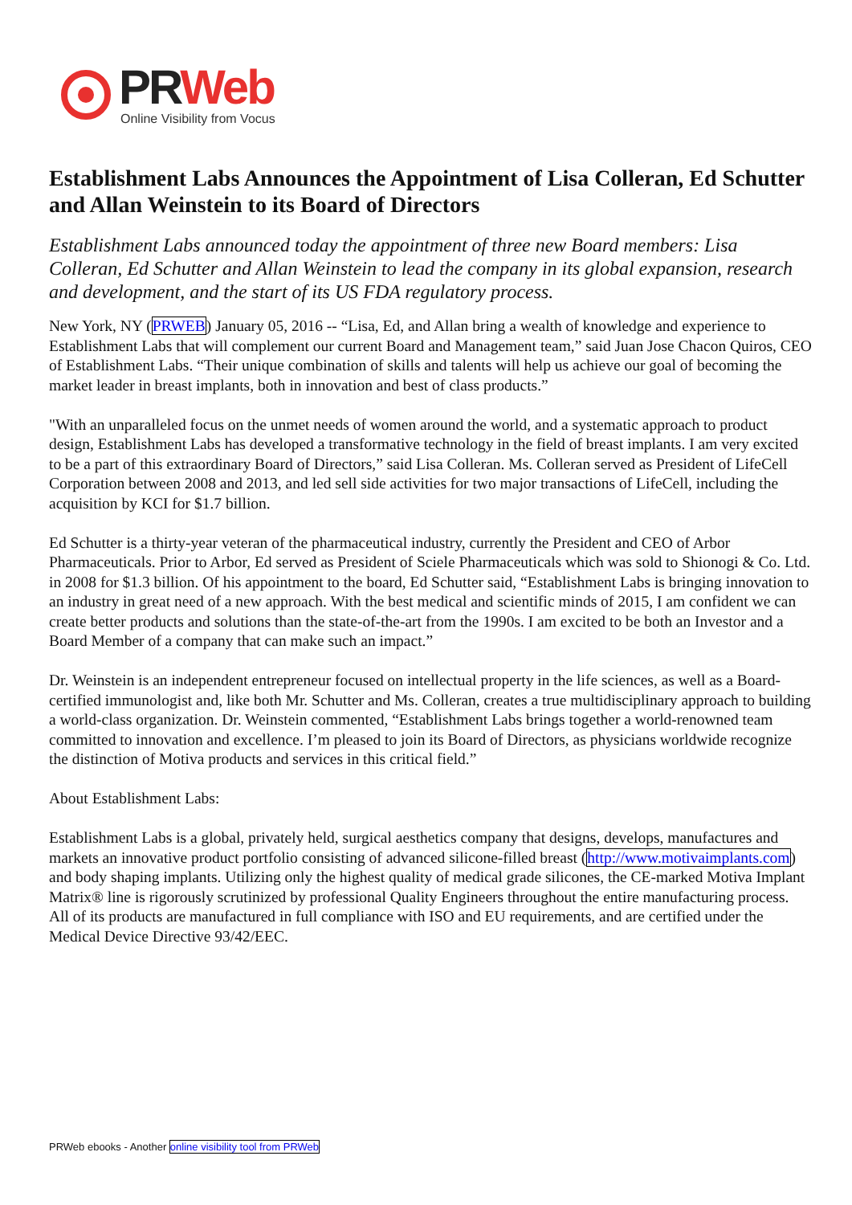PRWeb
Online Visibility from Vocus
Establishment Labs Announces the Appointment of Lisa Colleran, Ed Schutter and Allan Weinstein to its Board of Directors
Establishment Labs announced today the appointment of three new Board members: Lisa Colleran, Ed Schutter and Allan Weinstein to lead the company in its global expansion, research and development, and the start of its US FDA regulatory process.
New York, NY (PRWEB) January 05, 2016 -- “Lisa, Ed, and Allan bring a wealth of knowledge and experience to Establishment Labs that will complement our current Board and Management team,” said Juan Jose Chacon Quiros, CEO of Establishment Labs. “Their unique combination of skills and talents will help us achieve our goal of becoming the market leader in breast implants, both in innovation and best of class products.”
"With an unparalleled focus on the unmet needs of women around the world, and a systematic approach to product design, Establishment Labs has developed a transformative technology in the field of breast implants. I am very excited to be a part of this extraordinary Board of Directors,” said Lisa Colleran. Ms. Colleran served as President of LifeCell Corporation between 2008 and 2013, and led sell side activities for two major transactions of LifeCell, including the acquisition by KCI for $1.7 billion.
Ed Schutter is a thirty-year veteran of the pharmaceutical industry, currently the President and CEO of Arbor Pharmaceuticals. Prior to Arbor, Ed served as President of Sciele Pharmaceuticals which was sold to Shionogi & Co. Ltd. in 2008 for $1.3 billion. Of his appointment to the board, Ed Schutter said, “Establishment Labs is bringing innovation to an industry in great need of a new approach. With the best medical and scientific minds of 2015, I am confident we can create better products and solutions than the state-of-the-art from the 1990s. I am excited to be both an Investor and a Board Member of a company that can make such an impact.”
Dr. Weinstein is an independent entrepreneur focused on intellectual property in the life sciences, as well as a Board-certified immunologist and, like both Mr. Schutter and Ms. Colleran, creates a true multidisciplinary approach to building a world-class organization. Dr. Weinstein commented, “Establishment Labs brings together a world-renowned team committed to innovation and excellence. I’m pleased to join its Board of Directors, as physicians worldwide recognize the distinction of Motiva products and services in this critical field.”
About Establishment Labs:
Establishment Labs is a global, privately held, surgical aesthetics company that designs, develops, manufactures and markets an innovative product portfolio consisting of advanced silicone-filled breast (http://www.motivaimplants.com) and body shaping implants. Utilizing only the highest quality of medical grade silicones, the CE-marked Motiva Implant Matrix® line is rigorously scrutinized by professional Quality Engineers throughout the entire manufacturing process. All of its products are manufactured in full compliance with ISO and EU requirements, and are certified under the Medical Device Directive 93/42/EEC.
PRWeb ebooks - Another online visibility tool from PRWeb